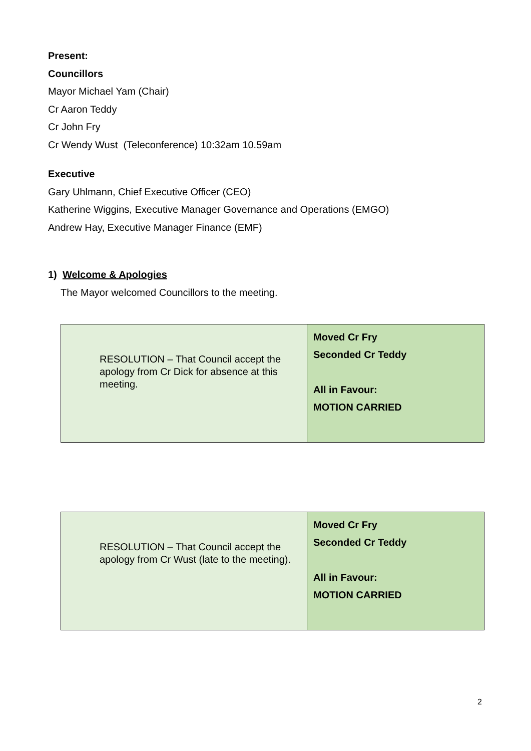Present:
Councillors
Mayor Michael Yam (Chair)
Cr Aaron Teddy
Cr John Fry
Cr Wendy Wust (Teleconference) 10:32am 10.59am
Executive
Gary Uhlmann, Chief Executive Officer (CEO)
Katherine Wiggins, Executive Manager Governance and Operations (EMGO)
Andrew Hay, Executive Manager Finance (EMF)
1) Welcome & Apologies
The Mayor welcomed Councillors to the meeting.
| RESOLUTION – That Council accept the apology from Cr Dick for absence at this meeting. | Moved Cr Fry Seconded Cr Teddy All in Favour: MOTION CARRIED |
| RESOLUTION – That Council accept the apology from Cr Wust (late to the meeting). | Moved Cr Fry Seconded Cr Teddy All in Favour: MOTION CARRIED |
2